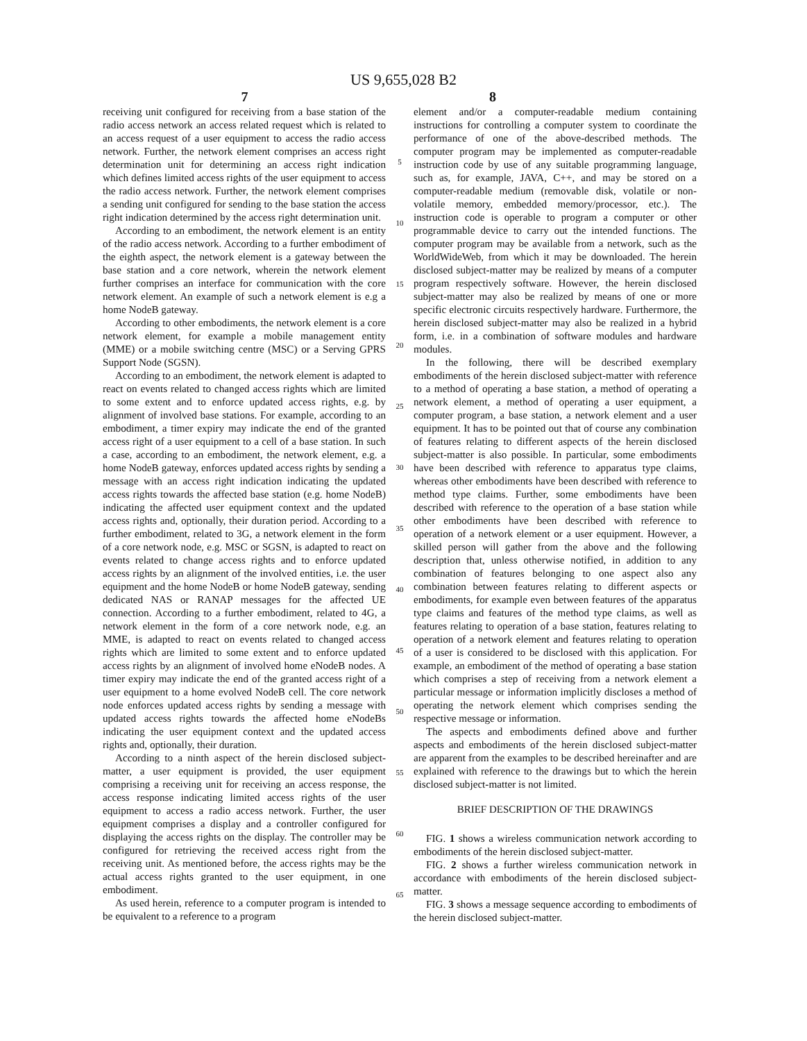US 9,655,028 B2
7 8
receiving unit configured for receiving from a base station of the radio access network an access related request which is related to an access request of a user equipment to access the radio access network. Further, the network element comprises an access right determination unit for determining an access right indication which defines limited access rights of the user equipment to access the radio access network. Further, the network element comprises a sending unit configured for sending to the base station the access right indication determined by the access right determination unit.
According to an embodiment, the network element is an entity of the radio access network. According to a further embodiment of the eighth aspect, the network element is a gateway between the base station and a core network, wherein the network element further comprises an interface for communication with the core network element. An example of such a network element is e.g a home NodeB gateway.
According to other embodiments, the network element is a core network element, for example a mobile management entity (MME) or a mobile switching centre (MSC) or a Serving GPRS Support Node (SGSN).
According to an embodiment, the network element is adapted to react on events related to changed access rights which are limited to some extent and to enforce updated access rights, e.g. by alignment of involved base stations. For example, according to an embodiment, a timer expiry may indicate the end of the granted access right of a user equipment to a cell of a base station. In such a case, according to an embodiment, the network element, e.g. a home NodeB gateway, enforces updated access rights by sending a message with an access right indication indicating the updated access rights towards the affected base station (e.g. home NodeB) indicating the affected user equipment context and the updated access rights and, optionally, their duration period. According to a further embodiment, related to 3G, a network element in the form of a core network node, e.g. MSC or SGSN, is adapted to react on events related to change access rights and to enforce updated access rights by an alignment of the involved entities, i.e. the user equipment and the home NodeB or home NodeB gateway, sending dedicated NAS or RANAP messages for the affected UE connection. According to a further embodiment, related to 4G, a network element in the form of a core network node, e.g. an MME, is adapted to react on events related to changed access rights which are limited to some extent and to enforce updated access rights by an alignment of involved home eNodeB nodes. A timer expiry may indicate the end of the granted access right of a user equipment to a home evolved NodeB cell. The core network node enforces updated access rights by sending a message with updated access rights towards the affected home eNodeBs indicating the user equipment context and the updated access rights and, optionally, their duration.
According to a ninth aspect of the herein disclosed subject-matter, a user equipment is provided, the user equipment comprising a receiving unit for receiving an access response, the access response indicating limited access rights of the user equipment to access a radio access network. Further, the user equipment comprises a display and a controller configured for displaying the access rights on the display. The controller may be configured for retrieving the received access right from the receiving unit. As mentioned before, the access rights may be the actual access rights granted to the user equipment, in one embodiment.
As used herein, reference to a computer program is intended to be equivalent to a reference to a program
5
10
15
20
25
30
35
40
45
50
55
60
65
element and/or a computer-readable medium containing instructions for controlling a computer system to coordinate the performance of one of the above-described methods. The computer program may be implemented as computer-readable instruction code by use of any suitable programming language, such as, for example, JAVA, C++, and may be stored on a computer-readable medium (removable disk, volatile or non-volatile memory, embedded memory/processor, etc.). The instruction code is operable to program a computer or other programmable device to carry out the intended functions. The computer program may be available from a network, such as the WorldWideWeb, from which it may be downloaded. The herein disclosed subject-matter may be realized by means of a computer program respectively software. However, the herein disclosed subject-matter may also be realized by means of one or more specific electronic circuits respectively hardware. Furthermore, the herein disclosed subject-matter may also be realized in a hybrid form, i.e. in a combination of software modules and hardware modules.
In the following, there will be described exemplary embodiments of the herein disclosed subject-matter with reference to a method of operating a base station, a method of operating a network element, a method of operating a user equipment, a computer program, a base station, a network element and a user equipment. It has to be pointed out that of course any combination of features relating to different aspects of the herein disclosed subject-matter is also possible. In particular, some embodiments have been described with reference to apparatus type claims, whereas other embodiments have been described with reference to method type claims. Further, some embodiments have been described with reference to the operation of a base station while other embodiments have been described with reference to operation of a network element or a user equipment. However, a skilled person will gather from the above and the following description that, unless otherwise notified, in addition to any combination of features belonging to one aspect also any combination between features relating to different aspects or embodiments, for example even between features of the apparatus type claims and features of the method type claims, as well as features relating to operation of a base station, features relating to operation of a network element and features relating to operation of a user is considered to be disclosed with this application. For example, an embodiment of the method of operating a base station which comprises a step of receiving from a network element a particular message or information implicitly discloses a method of operating the network element which comprises sending the respective message or information.
The aspects and embodiments defined above and further aspects and embodiments of the herein disclosed subject-matter are apparent from the examples to be described hereinafter and are explained with reference to the drawings but to which the herein disclosed subject-matter is not limited.
BRIEF DESCRIPTION OF THE DRAWINGS
FIG. 1 shows a wireless communication network according to embodiments of the herein disclosed subject-matter.
FIG. 2 shows a further wireless communication network in accordance with embodiments of the herein disclosed subject-matter.
FIG. 3 shows a message sequence according to embodiments of the herein disclosed subject-matter.